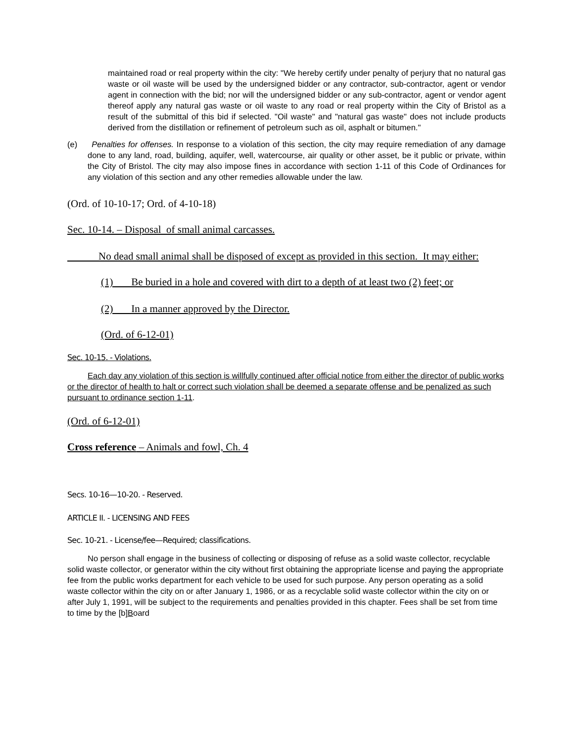maintained road or real property within the city: "We hereby certify under penalty of perjury that no natural gas waste or oil waste will be used by the undersigned bidder or any contractor, sub-contractor, agent or vendor agent in connection with the bid; nor will the undersigned bidder or any sub-contractor, agent or vendor agent thereof apply any natural gas waste or oil waste to any road or real property within the City of Bristol as a result of the submittal of this bid if selected. "Oil waste" and "natural gas waste" does not include products derived from the distillation or refinement of petroleum such as oil, asphalt or bitumen."
(e) Penalties for offenses. In response to a violation of this section, the city may require remediation of any damage done to any land, road, building, aquifer, well, watercourse, air quality or other asset, be it public or private, within the City of Bristol. The city may also impose fines in accordance with section 1-11 of this Code of Ordinances for any violation of this section and any other remedies allowable under the law.
(Ord. of 10-10-17; Ord. of 4-10-18)
Sec. 10-14. – Disposal of small animal carcasses.
No dead small animal shall be disposed of except as provided in this section. It may either:
(1) Be buried in a hole and covered with dirt to a depth of at least two (2) feet; or
(2) In a manner approved by the Director.
(Ord. of 6-12-01)
Sec. 10-15. - Violations.
Each day any violation of this section is willfully continued after official notice from either the director of public works or the director of health to halt or correct such violation shall be deemed a separate offense and be penalized as such pursuant to ordinance section 1-11.
(Ord. of 6-12-01)
Cross reference – Animals and fowl, Ch. 4
Secs. 10-16—10-20. - Reserved.
ARTICLE II. - LICENSING AND FEES
Sec. 10-21. - License/fee—Required; classifications.
No person shall engage in the business of collecting or disposing of refuse as a solid waste collector, recyclable solid waste collector, or generator within the city without first obtaining the appropriate license and paying the appropriate fee from the public works department for each vehicle to be used for such purpose. Any person operating as a solid waste collector within the city on or after January 1, 1986, or as a recyclable solid waste collector within the city on or after July 1, 1991, will be subject to the requirements and penalties provided in this chapter. Fees shall be set from time to time by the [b]Board